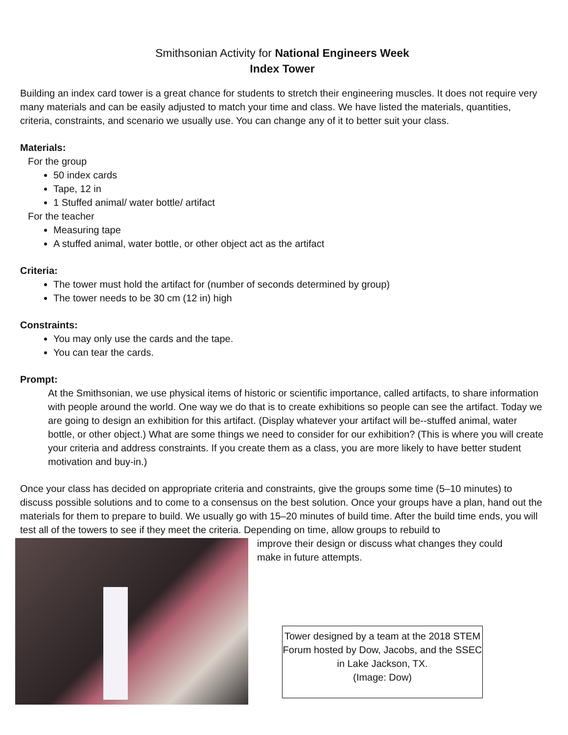Smithsonian Activity for National Engineers Week
Index Tower
Building an index card tower is a great chance for students to stretch their engineering muscles. It does not require very many materials and can be easily adjusted to match your time and class. We have listed the materials, quantities, criteria, constraints, and scenario we usually use. You can change any of it to better suit your class.
Materials:
For the group
50 index cards
Tape, 12 in
1 Stuffed animal/ water bottle/ artifact
For the teacher
Measuring tape
A stuffed animal, water bottle, or other object act as the artifact
Criteria:
The tower must hold the artifact for (number of seconds determined by group)
The tower needs to be 30 cm (12 in) high
Constraints:
You may only use the cards and the tape.
You can tear the cards.
Prompt:
At the Smithsonian, we use physical items of historic or scientific importance, called artifacts, to share information with people around the world. One way we do that is to create exhibitions so people can see the artifact. Today we are going to design an exhibition for this artifact. (Display whatever your artifact will be--stuffed animal, water bottle, or other object.) What are some things we need to consider for our exhibition? (This is where you will create your criteria and address constraints. If you create them as a class, you are more likely to have better student motivation and buy-in.)
Once your class has decided on appropriate criteria and constraints, give the groups some time (5–10 minutes) to discuss possible solutions and to come to a consensus on the best solution. Once your groups have a plan, hand out the materials for them to prepare to build. We usually go with 15–20 minutes of build time. After the build time ends, you will test all of the towers to see if they meet the criteria. Depending on time, allow groups to rebuild to
improve their design or discuss what changes they could
make in future attempts.
Tower designed by a team at the 2018 STEM Forum hosted by Dow, Jacobs, and the SSEC in Lake Jackson, TX.
(Image: Dow)